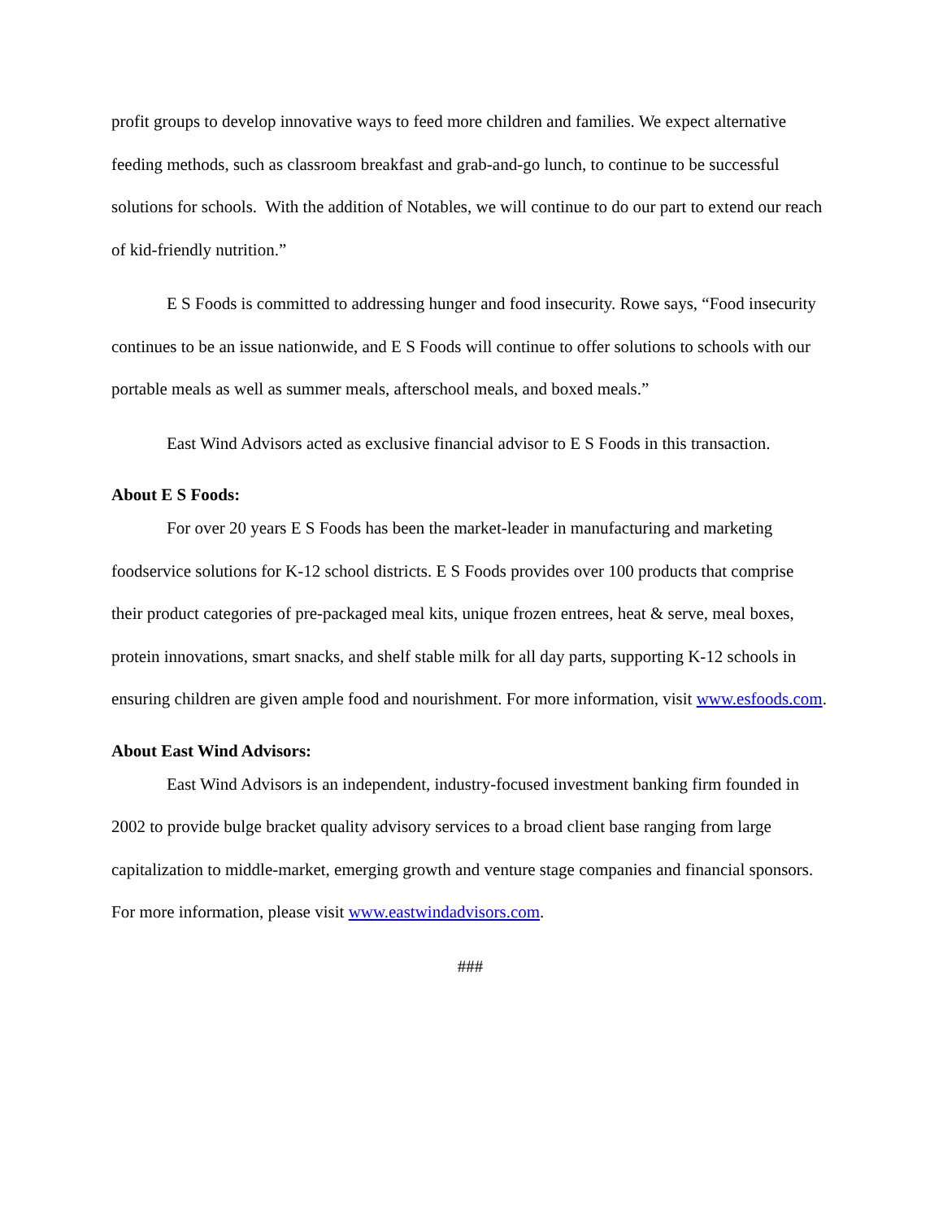profit groups to develop innovative ways to feed more children and families. We expect alternative feeding methods, such as classroom breakfast and grab-and-go lunch, to continue to be successful solutions for schools. With the addition of Notables, we will continue to do our part to extend our reach of kid-friendly nutrition.”
E S Foods is committed to addressing hunger and food insecurity. Rowe says, “Food insecurity continues to be an issue nationwide, and E S Foods will continue to offer solutions to schools with our portable meals as well as summer meals, afterschool meals, and boxed meals.”
East Wind Advisors acted as exclusive financial advisor to E S Foods in this transaction.
About E S Foods:
For over 20 years E S Foods has been the market-leader in manufacturing and marketing foodservice solutions for K-12 school districts. E S Foods provides over 100 products that comprise their product categories of pre-packaged meal kits, unique frozen entrees, heat & serve, meal boxes, protein innovations, smart snacks, and shelf stable milk for all day parts, supporting K-12 schools in ensuring children are given ample food and nourishment. For more information, visit www.esfoods.com.
About East Wind Advisors:
East Wind Advisors is an independent, industry-focused investment banking firm founded in 2002 to provide bulge bracket quality advisory services to a broad client base ranging from large capitalization to middle-market, emerging growth and venture stage companies and financial sponsors. For more information, please visit www.eastwindadvisors.com.
###